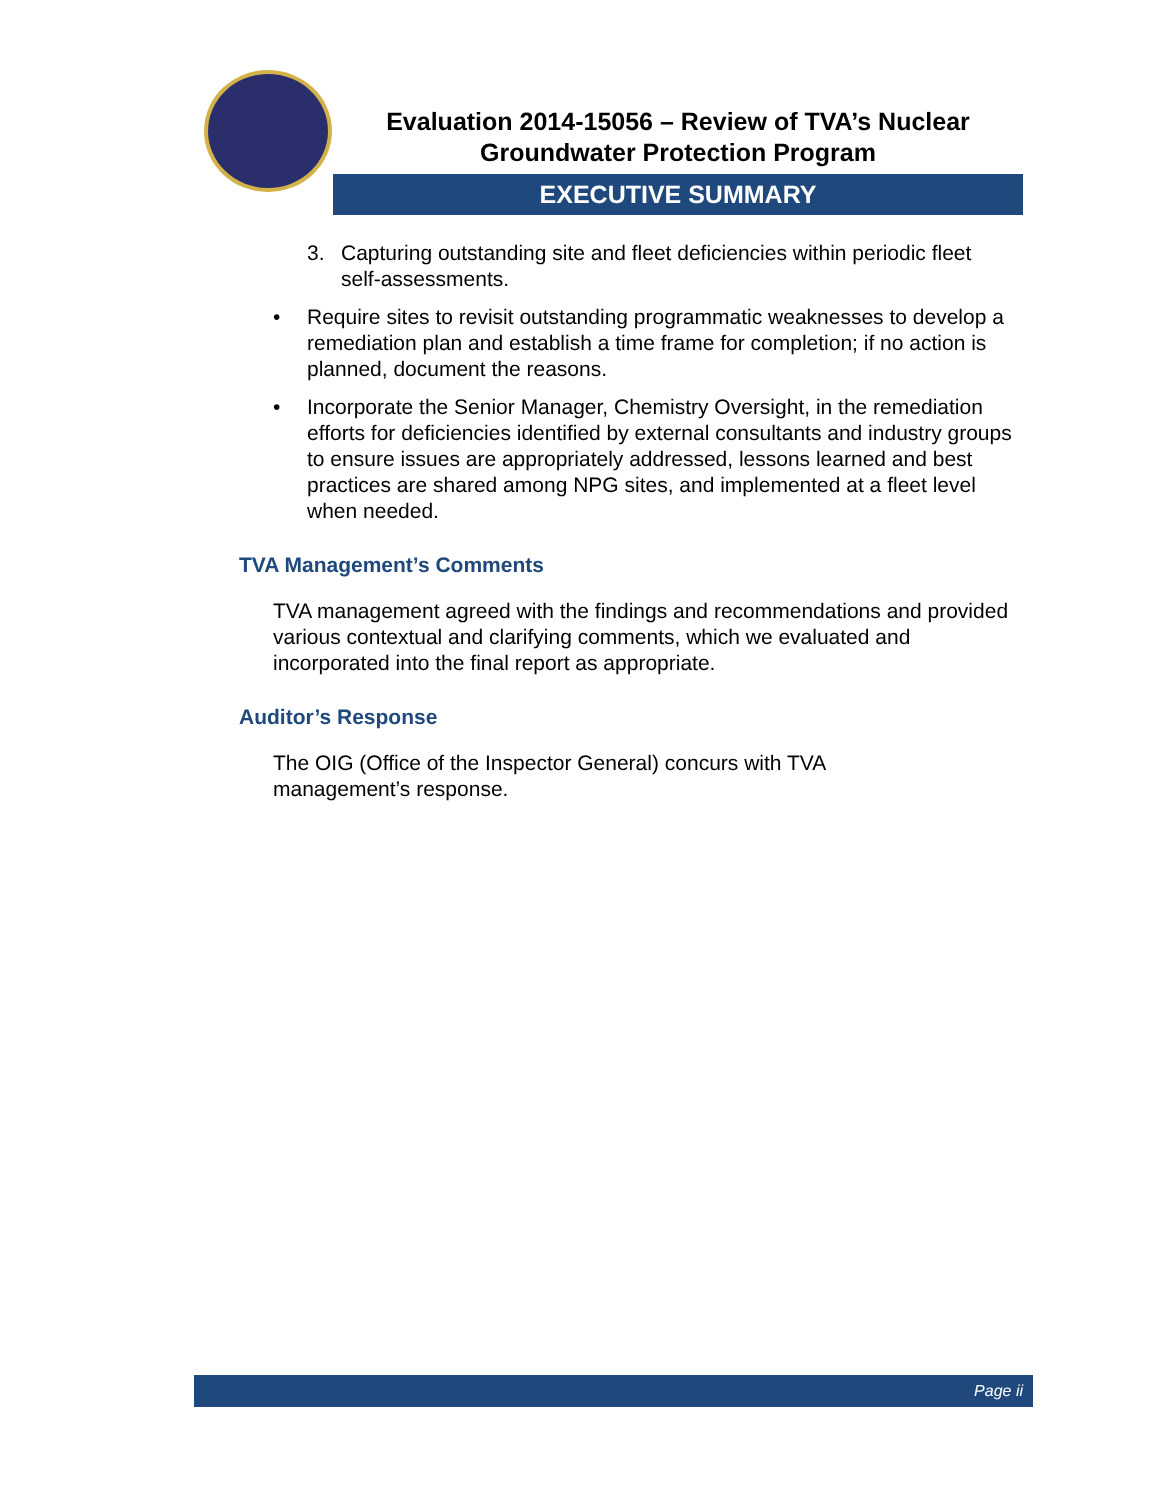Evaluation 2014-15056 – Review of TVA’s Nuclear
Groundwater Protection Program
EXECUTIVE SUMMARY
3. Capturing outstanding site and fleet deficiencies within periodic fleet self-assessments.
• Require sites to revisit outstanding programmatic weaknesses to develop a remediation plan and establish a time frame for completion; if no action is planned, document the reasons.
• Incorporate the Senior Manager, Chemistry Oversight, in the remediation efforts for deficiencies identified by external consultants and industry groups to ensure issues are appropriately addressed, lessons learned and best practices are shared among NPG sites, and implemented at a fleet level when needed.
TVA Management’s Comments
TVA management agreed with the findings and recommendations and provided various contextual and clarifying comments, which we evaluated and incorporated into the final report as appropriate.
Auditor’s Response
The OIG (Office of the Inspector General) concurs with TVA
management’s response.
Page ii